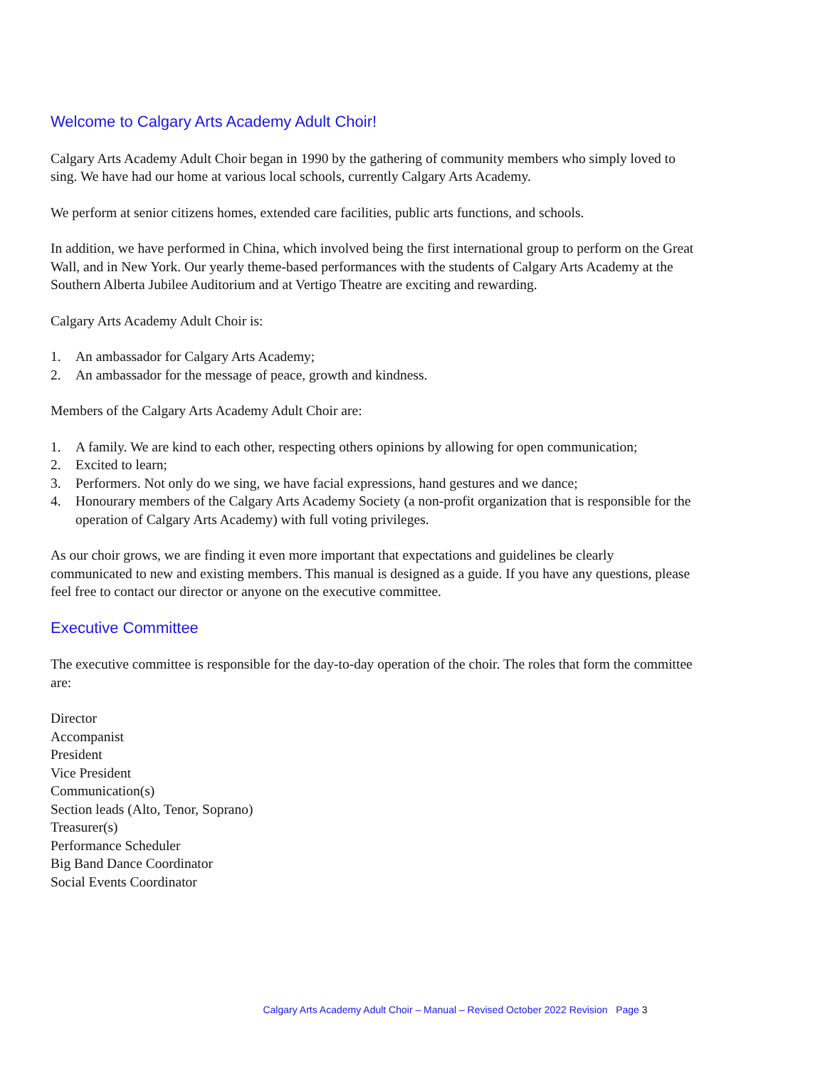Welcome to Calgary Arts Academy Adult Choir!
Calgary Arts Academy Adult Choir began in 1990 by the gathering of community members who simply loved to sing. We have had our home at various local schools, currently Calgary Arts Academy.
We perform at senior citizens homes, extended care facilities, public arts functions, and schools.
In addition, we have performed in China, which involved being the first international group to perform on the Great Wall, and in New York. Our yearly theme-based performances with the students of Calgary Arts Academy at the Southern Alberta Jubilee Auditorium and at Vertigo Theatre are exciting and rewarding.
Calgary Arts Academy Adult Choir is:
1. An ambassador for Calgary Arts Academy;
2. An ambassador for the message of peace, growth and kindness.
Members of the Calgary Arts Academy Adult Choir are:
1. A family. We are kind to each other, respecting others opinions by allowing for open communication;
2. Excited to learn;
3. Performers. Not only do we sing, we have facial expressions, hand gestures and we dance;
4. Honourary members of the Calgary Arts Academy Society (a non-profit organization that is responsible for the operation of Calgary Arts Academy) with full voting privileges.
As our choir grows, we are finding it even more important that expectations and guidelines be clearly communicated to new and existing members. This manual is designed as a guide. If you have any questions, please feel free to contact our director or anyone on the executive committee.
Executive Committee
The executive committee is responsible for the day-to-day operation of the choir. The roles that form the committee are:
Director
Accompanist
President
Vice President
Communication(s)
Section leads (Alto, Tenor, Soprano)
Treasurer(s)
Performance Scheduler
Big Band Dance Coordinator
Social Events Coordinator
Calgary Arts Academy Adult Choir – Manual – Revised October 2022 Revision Page 3